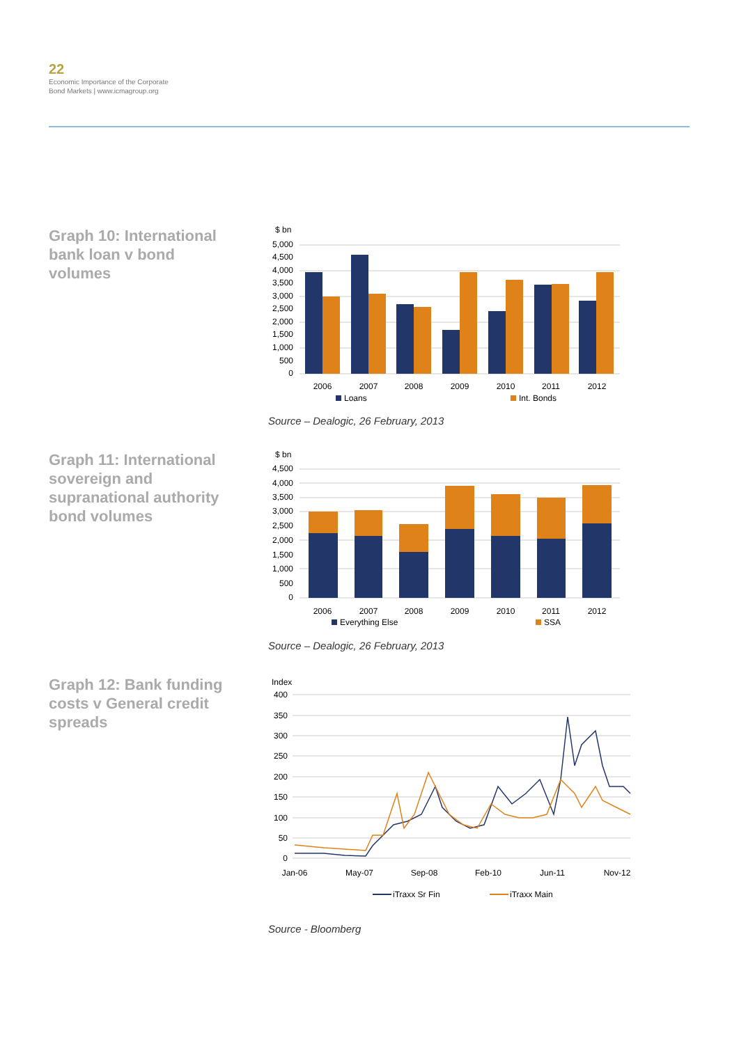22
Economic Importance of the Corporate
Bond Markets | www.icmagroup.org
Graph 10: International bank loan v bond volumes
$ bn
5,000
4,500
4,000
3,500
3,000
2,500
2,000
1,500
1,000
500
0
2006
2007
2008
2009
2010
2011
2012
Loans
Int. Bonds
Source – Dealogic, 26 February, 2013
Graph 11: International sovereign and supranational authority bond volumes
$ bn
4,500
4,000
3,500
3,000
2,500
2,000
1,500
1,000
500
0
2006
2007
2008
2009
2010
2011
2012
Everything Else
SSA
Source – Dealogic, 26 February, 2013
Graph 12: Bank funding costs v General credit spreads
Index
400
350
300
250
200
150
100
50
0
Jan-06
May-07
Sep-08
Feb-10
Jun-11
Nov-12
iTraxx Sr Fin
iTraxx Main
Source - Bloomberg